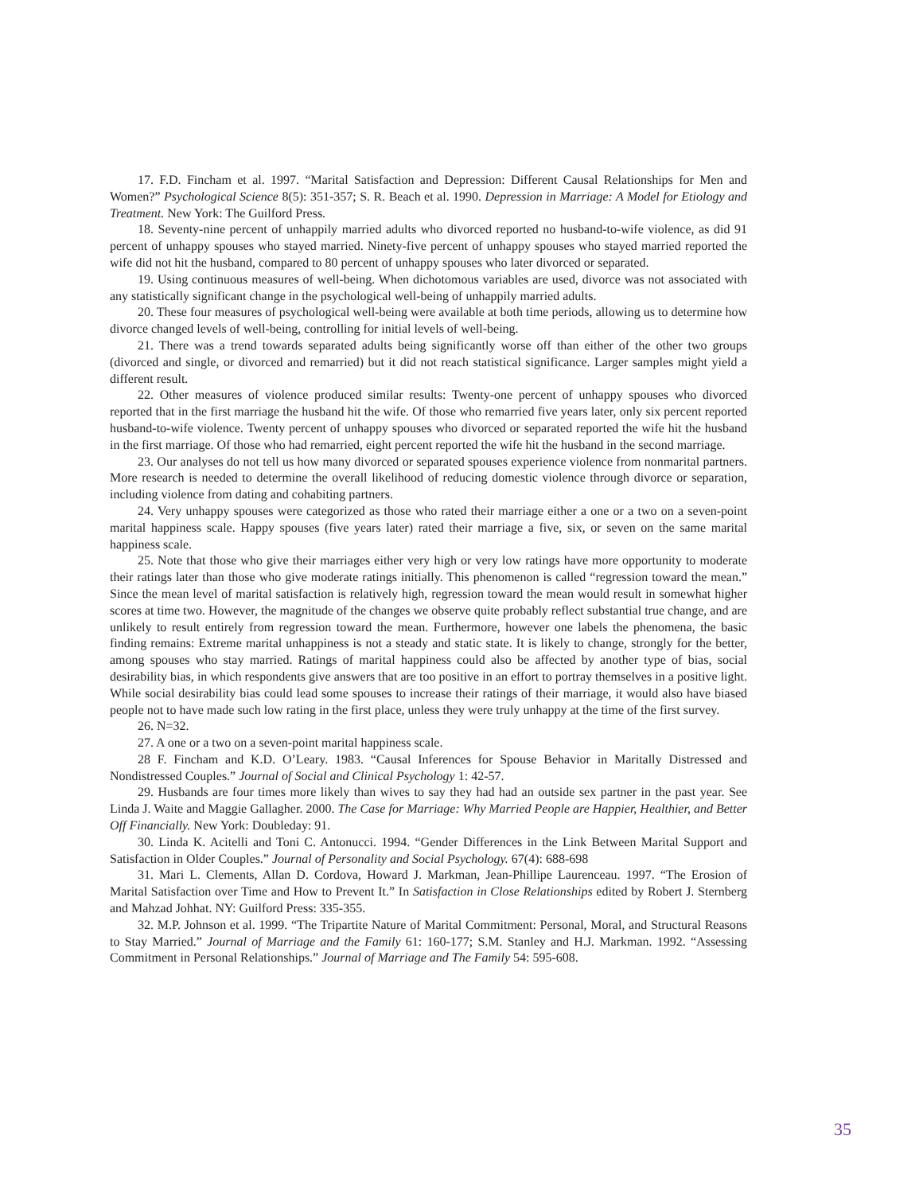17. F.D. Fincham et al. 1997. “Marital Satisfaction and Depression: Different Causal Relationships for Men and Women?” Psychological Science 8(5): 351-357; S. R. Beach et al. 1990. Depression in Marriage: A Model for Etiology and Treatment. New York: The Guilford Press.
18. Seventy-nine percent of unhappily married adults who divorced reported no husband-to-wife violence, as did 91 percent of unhappy spouses who stayed married. Ninety-five percent of unhappy spouses who stayed married reported the wife did not hit the husband, compared to 80 percent of unhappy spouses who later divorced or separated.
19. Using continuous measures of well-being. When dichotomous variables are used, divorce was not associated with any statistically significant change in the psychological well-being of unhappily married adults.
20. These four measures of psychological well-being were available at both time periods, allowing us to determine how divorce changed levels of well-being, controlling for initial levels of well-being.
21. There was a trend towards separated adults being significantly worse off than either of the other two groups (divorced and single, or divorced and remarried) but it did not reach statistical significance. Larger samples might yield a different result.
22. Other measures of violence produced similar results: Twenty-one percent of unhappy spouses who divorced reported that in the first marriage the husband hit the wife. Of those who remarried five years later, only six percent reported husband-to-wife violence. Twenty percent of unhappy spouses who divorced or separated reported the wife hit the husband in the first marriage. Of those who had remarried, eight percent reported the wife hit the husband in the second marriage.
23. Our analyses do not tell us how many divorced or separated spouses experience violence from nonmarital partners. More research is needed to determine the overall likelihood of reducing domestic violence through divorce or separation, including violence from dating and cohabiting partners.
24. Very unhappy spouses were categorized as those who rated their marriage either a one or a two on a seven-point marital happiness scale. Happy spouses (five years later) rated their marriage a five, six, or seven on the same marital happiness scale.
25. Note that those who give their marriages either very high or very low ratings have more opportunity to moderate their ratings later than those who give moderate ratings initially. This phenomenon is called “regression toward the mean.” Since the mean level of marital satisfaction is relatively high, regression toward the mean would result in somewhat higher scores at time two. However, the magnitude of the changes we observe quite probably reflect substantial true change, and are unlikely to result entirely from regression toward the mean. Furthermore, however one labels the phenomena, the basic finding remains: Extreme marital unhappiness is not a steady and static state. It is likely to change, strongly for the better, among spouses who stay married. Ratings of marital happiness could also be affected by another type of bias, social desirability bias, in which respondents give answers that are too positive in an effort to portray themselves in a positive light. While social desirability bias could lead some spouses to increase their ratings of their marriage, it would also have biased people not to have made such low rating in the first place, unless they were truly unhappy at the time of the first survey.
26. N=32.
27. A one or a two on a seven-point marital happiness scale.
28 F. Fincham and K.D. O’Leary. 1983. “Causal Inferences for Spouse Behavior in Maritally Distressed and Nondistressed Couples.” Journal of Social and Clinical Psychology 1: 42-57.
29. Husbands are four times more likely than wives to say they had had an outside sex partner in the past year. See Linda J. Waite and Maggie Gallagher. 2000. The Case for Marriage: Why Married People are Happier, Healthier, and Better Off Financially. New York: Doubleday: 91.
30. Linda K. Acitelli and Toni C. Antonucci. 1994. “Gender Differences in the Link Between Marital Support and Satisfaction in Older Couples.” Journal of Personality and Social Psychology. 67(4): 688-698
31. Mari L. Clements, Allan D. Cordova, Howard J. Markman, Jean-Phillipe Laurenceau. 1997. “The Erosion of Marital Satisfaction over Time and How to Prevent It.” In Satisfaction in Close Relationships edited by Robert J. Sternberg and Mahzad Johhat. NY: Guilford Press: 335-355.
32. M.P. Johnson et al. 1999. “The Tripartite Nature of Marital Commitment: Personal, Moral, and Structural Reasons to Stay Married.” Journal of Marriage and the Family 61: 160-177; S.M. Stanley and H.J. Markman. 1992. “Assessing Commitment in Personal Relationships.” Journal of Marriage and The Family 54: 595-608.
35